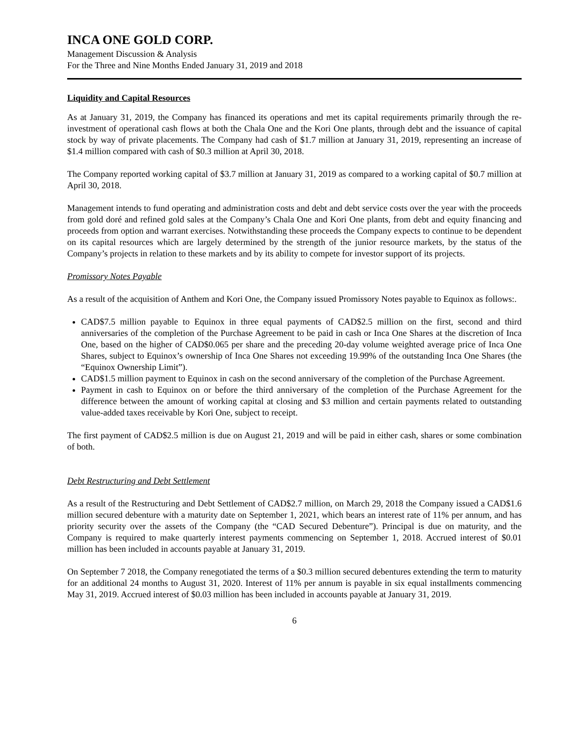INCA ONE GOLD CORP.
Management Discussion & Analysis
For the Three and Nine Months Ended January 31, 2019 and 2018
Liquidity and Capital Resources
As at January 31, 2019, the Company has financed its operations and met its capital requirements primarily through the re-investment of operational cash flows at both the Chala One and the Kori One plants, through debt and the issuance of capital stock by way of private placements. The Company had cash of $1.7 million at January 31, 2019, representing an increase of $1.4 million compared with cash of $0.3 million at April 30, 2018.
The Company reported working capital of $3.7 million at January 31, 2019 as compared to a working capital of $0.7 million at April 30, 2018.
Management intends to fund operating and administration costs and debt and debt service costs over the year with the proceeds from gold doré and refined gold sales at the Company’s Chala One and Kori One plants, from debt and equity financing and proceeds from option and warrant exercises. Notwithstanding these proceeds the Company expects to continue to be dependent on its capital resources which are largely determined by the strength of the junior resource markets, by the status of the Company’s projects in relation to these markets and by its ability to compete for investor support of its projects.
Promissory Notes Payable
As a result of the acquisition of Anthem and Kori One, the Company issued Promissory Notes payable to Equinox as follows:.
CAD$7.5 million payable to Equinox in three equal payments of CAD$2.5 million on the first, second and third anniversaries of the completion of the Purchase Agreement to be paid in cash or Inca One Shares at the discretion of Inca One, based on the higher of CAD$0.065 per share and the preceding 20-day volume weighted average price of Inca One Shares, subject to Equinox’s ownership of Inca One Shares not exceeding 19.99% of the outstanding Inca One Shares (the “Equinox Ownership Limit”).
CAD$1.5 million payment to Equinox in cash on the second anniversary of the completion of the Purchase Agreement.
Payment in cash to Equinox on or before the third anniversary of the completion of the Purchase Agreement for the difference between the amount of working capital at closing and $3 million and certain payments related to outstanding value-added taxes receivable by Kori One, subject to receipt.
The first payment of CAD$2.5 million is due on August 21, 2019 and will be paid in either cash, shares or some combination of both.
Debt Restructuring and Debt Settlement
As a result of the Restructuring and Debt Settlement of CAD$2.7 million, on March 29, 2018 the Company issued a CAD$1.6 million secured debenture with a maturity date on September 1, 2021, which bears an interest rate of 11% per annum, and has priority security over the assets of the Company (the “CAD Secured Debenture”). Principal is due on maturity, and the Company is required to make quarterly interest payments commencing on September 1, 2018. Accrued interest of $0.01 million has been included in accounts payable at January 31, 2019.
On September 7 2018, the Company renegotiated the terms of a $0.3 million secured debentures extending the term to maturity for an additional 24 months to August 31, 2020. Interest of 11% per annum is payable in six equal installments commencing May 31, 2019. Accrued interest of $0.03 million has been included in accounts payable at January 31, 2019.
6